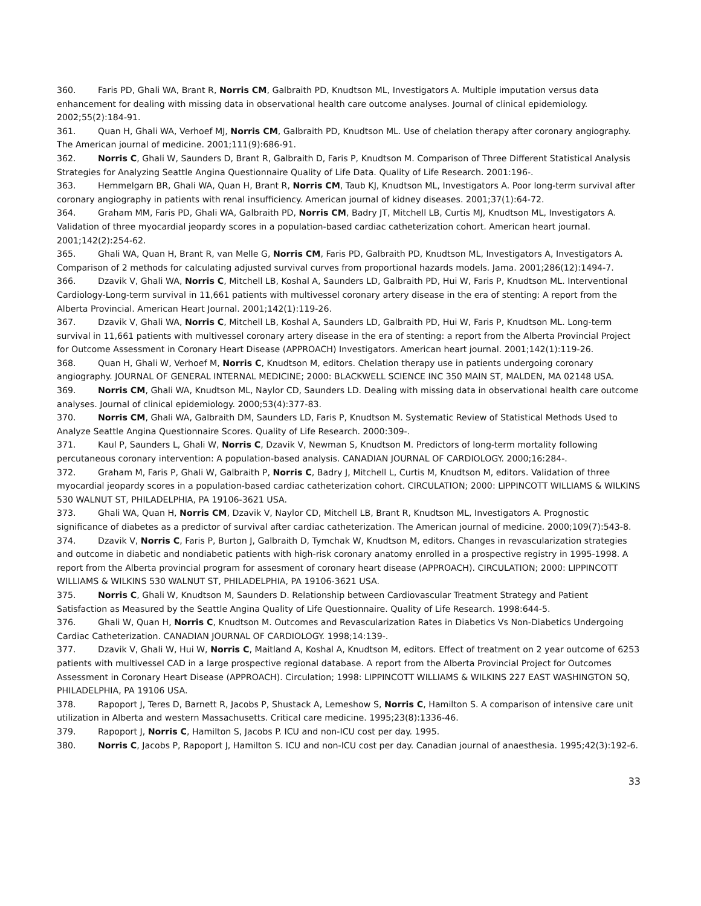360. Faris PD, Ghali WA, Brant R, Norris CM, Galbraith PD, Knudtson ML, Investigators A. Multiple imputation versus data enhancement for dealing with missing data in observational health care outcome analyses. Journal of clinical epidemiology. 2002;55(2):184-91.
361. Quan H, Ghali WA, Verhoef MJ, Norris CM, Galbraith PD, Knudtson ML. Use of chelation therapy after coronary angiography. The American journal of medicine. 2001;111(9):686-91.
362. Norris C, Ghali W, Saunders D, Brant R, Galbraith D, Faris P, Knudtson M. Comparison of Three Different Statistical Analysis Strategies for Analyzing Seattle Angina Questionnaire Quality of Life Data. Quality of Life Research. 2001:196-.
363. Hemmelgarn BR, Ghali WA, Quan H, Brant R, Norris CM, Taub KJ, Knudtson ML, Investigators A. Poor long-term survival after coronary angiography in patients with renal insufficiency. American journal of kidney diseases. 2001;37(1):64-72.
364. Graham MM, Faris PD, Ghali WA, Galbraith PD, Norris CM, Badry JT, Mitchell LB, Curtis MJ, Knudtson ML, Investigators A. Validation of three myocardial jeopardy scores in a population-based cardiac catheterization cohort. American heart journal. 2001;142(2):254-62.
365. Ghali WA, Quan H, Brant R, van Melle G, Norris CM, Faris PD, Galbraith PD, Knudtson ML, Investigators A, Investigators A. Comparison of 2 methods for calculating adjusted survival curves from proportional hazards models. Jama. 2001;286(12):1494-7.
366. Dzavik V, Ghali WA, Norris C, Mitchell LB, Koshal A, Saunders LD, Galbraith PD, Hui W, Faris P, Knudtson ML. Interventional Cardiology-Long-term survival in 11,661 patients with multivessel coronary artery disease in the era of stenting: A report from the Alberta Provincial. American Heart Journal. 2001;142(1):119-26.
367. Dzavik V, Ghali WA, Norris C, Mitchell LB, Koshal A, Saunders LD, Galbraith PD, Hui W, Faris P, Knudtson ML. Long-term survival in 11,661 patients with multivessel coronary artery disease in the era of stenting: a report from the Alberta Provincial Project for Outcome Assessment in Coronary Heart Disease (APPROACH) Investigators. American heart journal. 2001;142(1):119-26.
368. Quan H, Ghali W, Verhoef M, Norris C, Knudtson M, editors. Chelation therapy use in patients undergoing coronary angiography. JOURNAL OF GENERAL INTERNAL MEDICINE; 2000: BLACKWELL SCIENCE INC 350 MAIN ST, MALDEN, MA 02148 USA.
369. Norris CM, Ghali WA, Knudtson ML, Naylor CD, Saunders LD. Dealing with missing data in observational health care outcome analyses. Journal of clinical epidemiology. 2000;53(4):377-83.
370. Norris CM, Ghali WA, Galbraith DM, Saunders LD, Faris P, Knudtson M. Systematic Review of Statistical Methods Used to Analyze Seattle Angina Questionnaire Scores. Quality of Life Research. 2000:309-.
371. Kaul P, Saunders L, Ghali W, Norris C, Dzavik V, Newman S, Knudtson M. Predictors of long-term mortality following percutaneous coronary intervention: A population-based analysis. CANADIAN JOURNAL OF CARDIOLOGY. 2000;16:284-.
372. Graham M, Faris P, Ghali W, Galbraith P, Norris C, Badry J, Mitchell L, Curtis M, Knudtson M, editors. Validation of three myocardial jeopardy scores in a population-based cardiac catheterization cohort. CIRCULATION; 2000: LIPPINCOTT WILLIAMS & WILKINS 530 WALNUT ST, PHILADELPHIA, PA 19106-3621 USA.
373. Ghali WA, Quan H, Norris CM, Dzavik V, Naylor CD, Mitchell LB, Brant R, Knudtson ML, Investigators A. Prognostic significance of diabetes as a predictor of survival after cardiac catheterization. The American journal of medicine. 2000;109(7):543-8.
374. Dzavik V, Norris C, Faris P, Burton J, Galbraith D, Tymchak W, Knudtson M, editors. Changes in revascularization strategies and outcome in diabetic and nondiabetic patients with high-risk coronary anatomy enrolled in a prospective registry in 1995-1998. A report from the Alberta provincial program for assesment of coronary heart disease (APPROACH). CIRCULATION; 2000: LIPPINCOTT WILLIAMS & WILKINS 530 WALNUT ST, PHILADELPHIA, PA 19106-3621 USA.
375. Norris C, Ghali W, Knudtson M, Saunders D. Relationship between Cardiovascular Treatment Strategy and Patient Satisfaction as Measured by the Seattle Angina Quality of Life Questionnaire. Quality of Life Research. 1998:644-5.
376. Ghali W, Quan H, Norris C, Knudtson M. Outcomes and Revascularization Rates in Diabetics Vs Non-Diabetics Undergoing Cardiac Catheterization. CANADIAN JOURNAL OF CARDIOLOGY. 1998;14:139-.
377. Dzavik V, Ghali W, Hui W, Norris C, Maitland A, Koshal A, Knudtson M, editors. Effect of treatment on 2 year outcome of 6253 patients with multivessel CAD in a large prospective regional database. A report from the Alberta Provincial Project for Outcomes Assessment in Coronary Heart Disease (APPROACH). Circulation; 1998: LIPPINCOTT WILLIAMS & WILKINS 227 EAST WASHINGTON SQ, PHILADELPHIA, PA 19106 USA.
378. Rapoport J, Teres D, Barnett R, Jacobs P, Shustack A, Lemeshow S, Norris C, Hamilton S. A comparison of intensive care unit utilization in Alberta and western Massachusetts. Critical care medicine. 1995;23(8):1336-46.
379. Rapoport J, Norris C, Hamilton S, Jacobs P. ICU and non-ICU cost per day. 1995.
380. Norris C, Jacobs P, Rapoport J, Hamilton S. ICU and non-ICU cost per day. Canadian journal of anaesthesia. 1995;42(3):192-6.
33